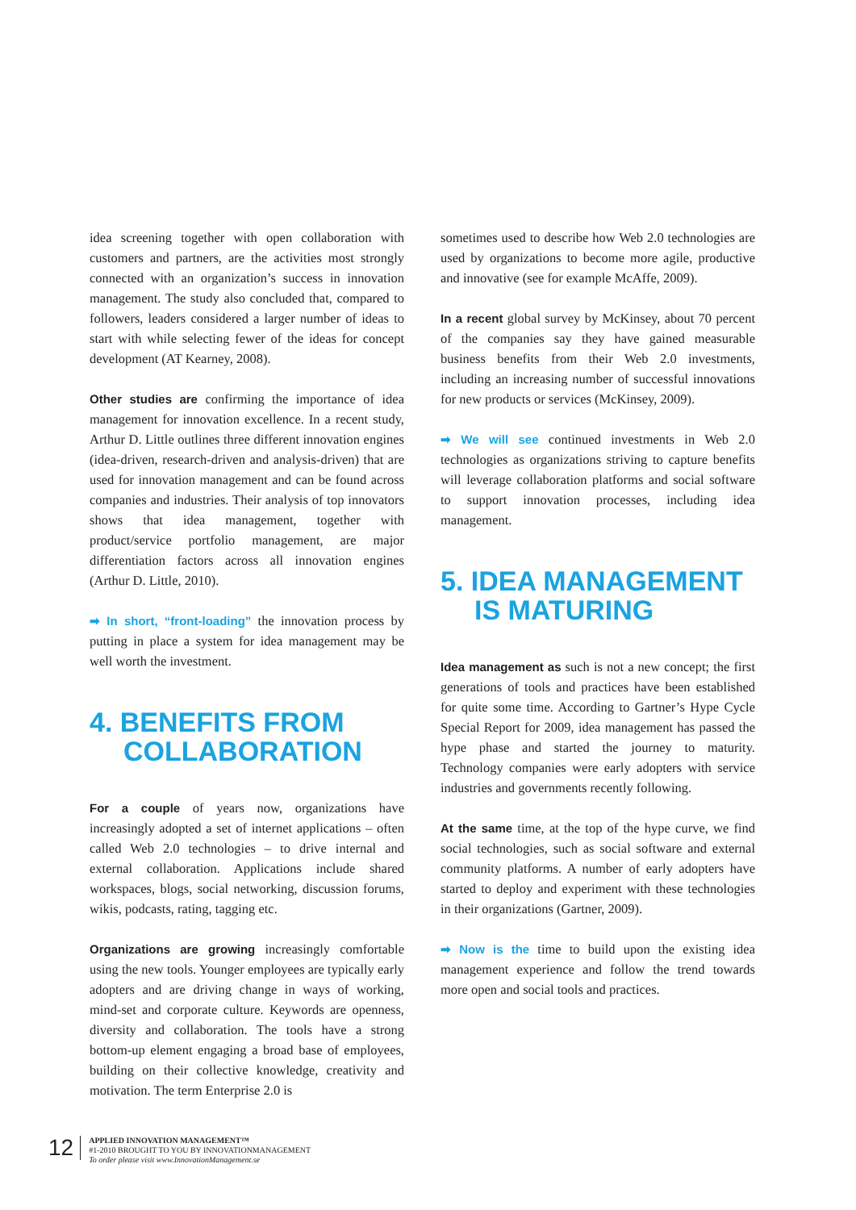idea screening together with open collaboration with customers and partners, are the activities most strongly connected with an organization’s success in innovation management. The study also concluded that, compared to followers, leaders considered a larger number of ideas to start with while selecting fewer of the ideas for concept development (AT Kearney, 2008).
Other studies are confirming the importance of idea management for innovation excellence. In a recent study, Arthur D. Little outlines three different innovation engines (idea-driven, research-driven and analysis-driven) that are used for innovation management and can be found across companies and industries. Their analysis of top innovators shows that idea management, together with product/service portfolio management, are major differentiation factors across all innovation engines (Arthur D. Little, 2010).
➡ In short, “front-loading” the innovation process by putting in place a system for idea management may be well worth the investment.
4. BENEFITS FROM
COLLABORATION
For a couple of years now, organizations have increasingly adopted a set of internet applications – often called Web 2.0 technologies – to drive internal and external collaboration. Applications include shared workspaces, blogs, social networking, discussion forums, wikis, podcasts, rating, tagging etc.
Organizations are growing increasingly comfortable using the new tools. Younger employees are typically early adopters and are driving change in ways of working, mind-set and corporate culture. Keywords are openness, diversity and collaboration. The tools have a strong bottom-up element engaging a broad base of employees, building on their collective knowledge, creativity and motivation. The term Enterprise 2.0 is
sometimes used to describe how Web 2.0 technologies are used by organizations to become more agile, productive and innovative (see for example McAffe, 2009).
In a recent global survey by McKinsey, about 70 percent of the companies say they have gained measurable business benefits from their Web 2.0 investments, including an increasing number of successful innovations for new products or services (McKinsey, 2009).
➡ We will see continued investments in Web 2.0 technologies as organizations striving to capture benefits will leverage collaboration platforms and social software to support innovation processes, including idea management.
5. IDEA MANAGEMENT
IS MATURING
Idea management as such is not a new concept; the first generations of tools and practices have been established for quite some time. According to Gartner’s Hype Cycle Special Report for 2009, idea management has passed the hype phase and started the journey to maturity. Technology companies were early adopters with service industries and governments recently following.
At the same time, at the top of the hype curve, we find social technologies, such as social software and external community platforms. A number of early adopters have started to deploy and experiment with these technologies in their organizations (Gartner, 2009).
➡ Now is the time to build upon the existing idea management experience and follow the trend towards more open and social tools and practices.
12
APPLIED INNOVATION MANAGEMENT™
#1-2010 BROUGHT TO YOU BY INNOVATIONMANAGEMENT
To order please visit www.InnovationManagement.se